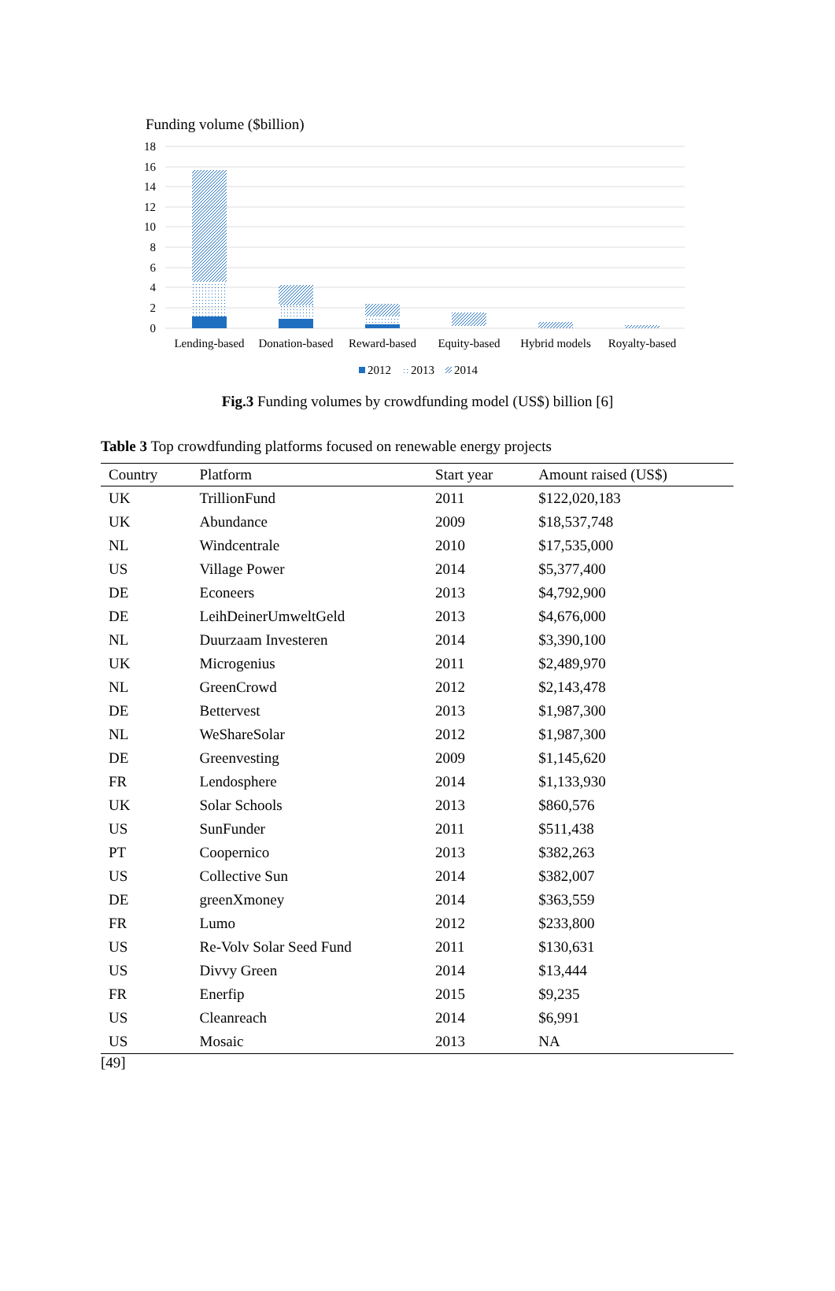Funding volume ($billion)
18
16
14
12
10
8
6
4
2
0
Lending-based
Donation-based
Reward-based
Equity-based
Hybrid models
Royalty-based
2012
2013
2014
Fig.3 Funding volumes by crowdfunding model (US$) billion [6]
Table 3 Top crowdfunding platforms focused on renewable energy projects
| Country | Platform | Start year | Amount raised (US$) |
| --- | --- | --- | --- |
| UK | TrillionFund | 2011 | $122,020,183 |
| UK | Abundance | 2009 | $18,537,748 |
| NL | Windcentrale | 2010 | $17,535,000 |
| US | Village Power | 2014 | $5,377,400 |
| DE | Econeers | 2013 | $4,792,900 |
| DE | LeihDeinerUmweltGeld | 2013 | $4,676,000 |
| NL | Duurzaam Investeren | 2014 | $3,390,100 |
| UK | Microgenius | 2011 | $2,489,970 |
| NL | GreenCrowd | 2012 | $2,143,478 |
| DE | Bettervest | 2013 | $1,987,300 |
| NL | WeShareSolar | 2012 | $1,987,300 |
| DE | Greenvesting | 2009 | $1,145,620 |
| FR | Lendosphere | 2014 | $1,133,930 |
| UK | Solar Schools | 2013 | $860,576 |
| US | SunFunder | 2011 | $511,438 |
| PT | Coopernico | 2013 | $382,263 |
| US | Collective Sun | 2014 | $382,007 |
| DE | greenXmoney | 2014 | $363,559 |
| FR | Lumo | 2012 | $233,800 |
| US | Re-Volv Solar Seed Fund | 2011 | $130,631 |
| US | Divvy Green | 2014 | $13,444 |
| FR | Enerfip | 2015 | $9,235 |
| US | Cleanreach | 2014 | $6,991 |
| US | Mosaic | 2013 | NA |
[49]